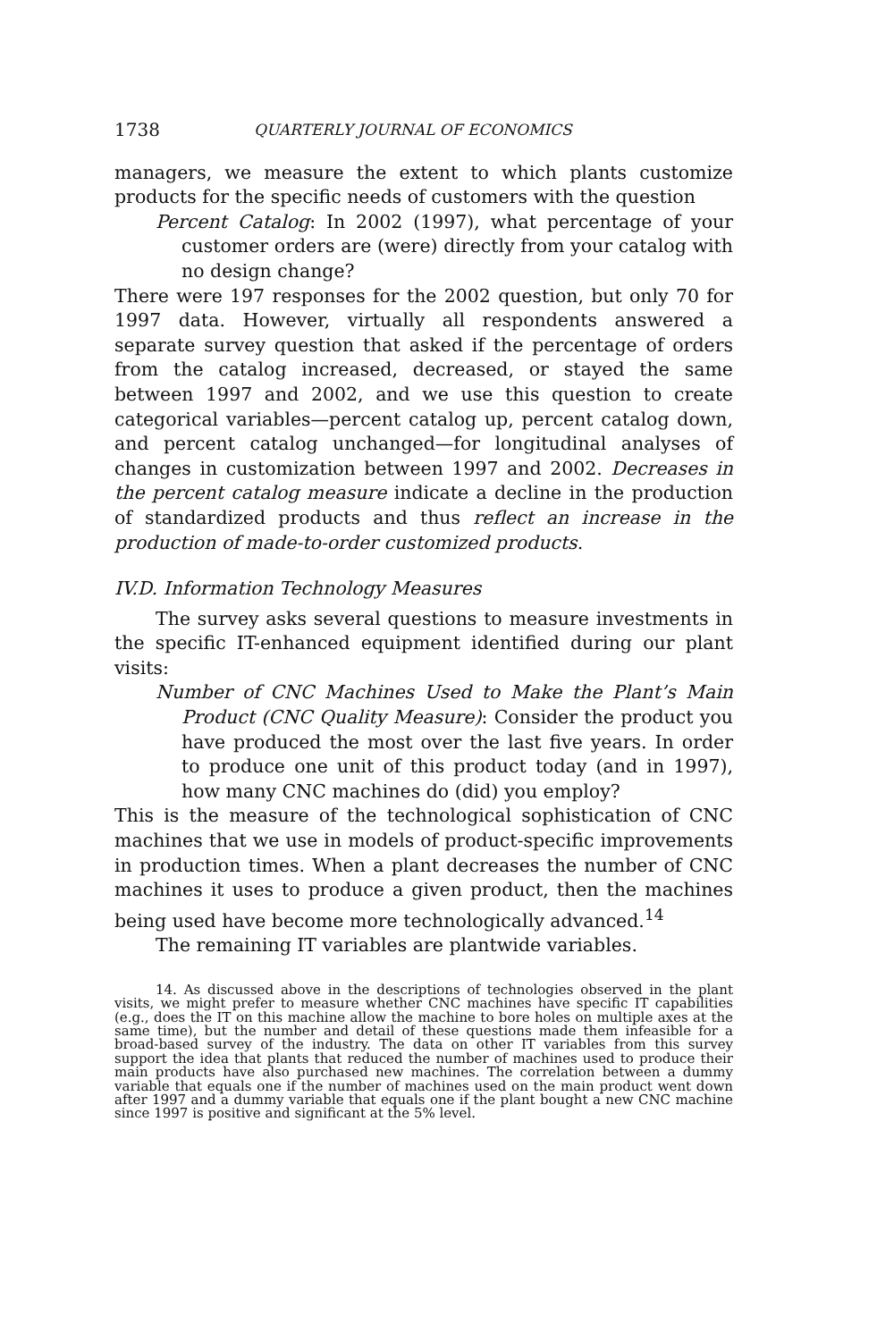1738 QUARTERLY JOURNAL OF ECONOMICS
managers, we measure the extent to which plants customize products for the specific needs of customers with the question
Percent Catalog: In 2002 (1997), what percentage of your customer orders are (were) directly from your catalog with no design change?
There were 197 responses for the 2002 question, but only 70 for 1997 data. However, virtually all respondents answered a separate survey question that asked if the percentage of orders from the catalog increased, decreased, or stayed the same between 1997 and 2002, and we use this question to create categorical variables—percent catalog up, percent catalog down, and percent catalog unchanged—for longitudinal analyses of changes in customization between 1997 and 2002. Decreases in the percent catalog measure indicate a decline in the production of standardized products and thus reflect an increase in the production of made-to-order customized products.
IV.D. Information Technology Measures
The survey asks several questions to measure investments in the specific IT-enhanced equipment identified during our plant visits:
Number of CNC Machines Used to Make the Plant’s Main Product (CNC Quality Measure): Consider the product you have produced the most over the last five years. In order to produce one unit of this product today (and in 1997), how many CNC machines do (did) you employ?
This is the measure of the technological sophistication of CNC machines that we use in models of product-specific improvements in production times. When a plant decreases the number of CNC machines it uses to produce a given product, then the machines being used have become more technologically advanced.<sup>14</sup>
The remaining IT variables are plantwide variables.
14. As discussed above in the descriptions of technologies observed in the plant visits, we might prefer to measure whether CNC machines have specific IT capabilities (e.g., does the IT on this machine allow the machine to bore holes on multiple axes at the same time), but the number and detail of these questions made them infeasible for a broad-based survey of the industry. The data on other IT variables from this survey support the idea that plants that reduced the number of machines used to produce their main products have also purchased new machines. The correlation between a dummy variable that equals one if the number of machines used on the main product went down after 1997 and a dummy variable that equals one if the plant bought a new CNC machine since 1997 is positive and significant at the 5% level.